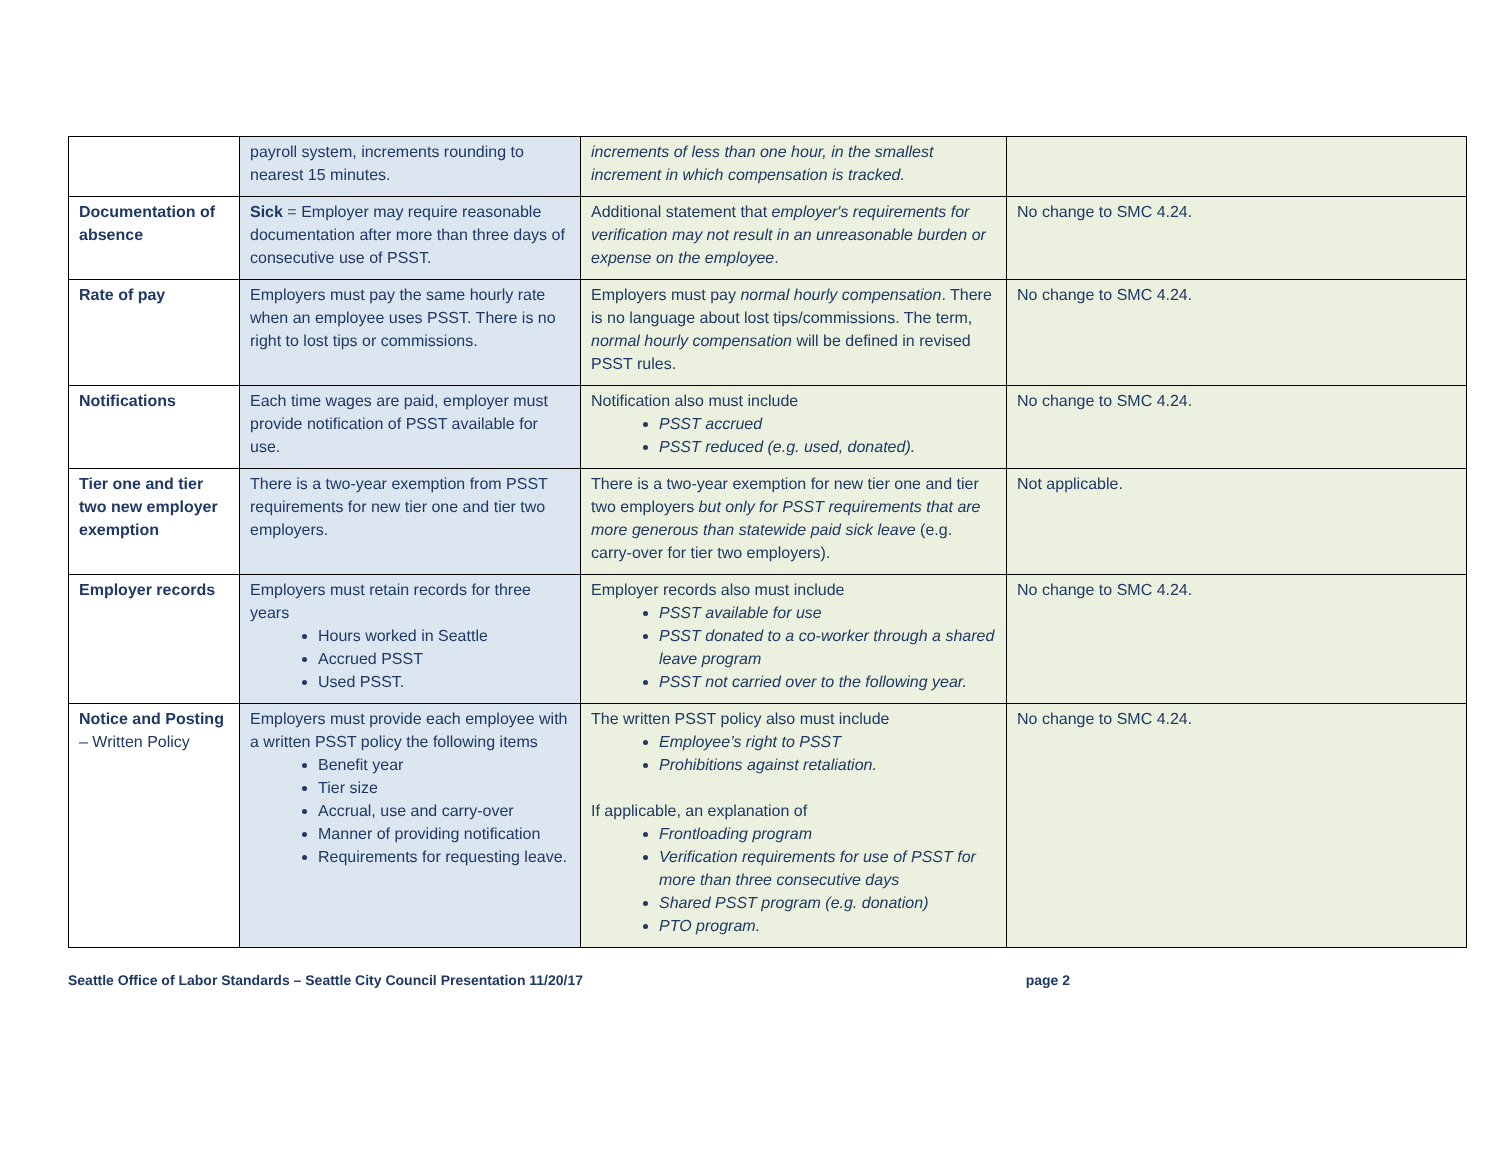| | payroll system, increments rounding to nearest 15 minutes. | increments of less than one hour, in the smallest increment in which compensation is tracked. | |
| Documentation of absence | Sick = Employer may require reasonable documentation after more than three days of consecutive use of PSST. | Additional statement that employer's requirements for verification may not result in an unreasonable burden or expense on the employee . | No change to SMC 4.24. |
| Rate of pay | Employers must pay the same hourly rate when an employee uses PSST. There is no right to lost tips or commissions. | Employers must pay normal hourly compensation . There is no language about lost tips/commissions. The term, normal hourly compensation will be defined in revised PSST rules. | No change to SMC 4.24. |
| Notifications | Each time wages are paid, employer must provide notification of PSST available for use. | Notification also must include PSST accrued PSST reduced (e.g. used, donated). | No change to SMC 4.24. |
| Tier one and tier two new employer exemption | There is a two-year exemption from PSST requirements for new tier one and tier two employers. | There is a two-year exemption for new tier one and tier two employers but only for PSST requirements that are more generous than statewide paid sick leave (e.g. carry-over for tier two employers). | Not applicable. |
| Employer records | Employers must retain records for three years Hours worked in Seattle Accrued PSST Used PSST. | Employer records also must include PSST available for use PSST donated to a co-worker through a shared leave program PSST not carried over to the following year. | No change to SMC 4.24. |
| Notice and Posting – Written Policy | Employers must provide each employee with a written PSST policy the following items Benefit year Tier size Accrual, use and carry-over Manner of providing notification Requirements for requesting leave. | The written PSST policy also must include Employee’s right to PSST Prohibitions against retaliation. If applicable, an explanation of Frontloading program Verification requirements for use of PSST for more than three consecutive days Shared PSST program (e.g. donation) PTO program. | No change to SMC 4.24. |
Seattle Office of Labor Standards – Seattle City Council Presentation 11/20/17 page 2